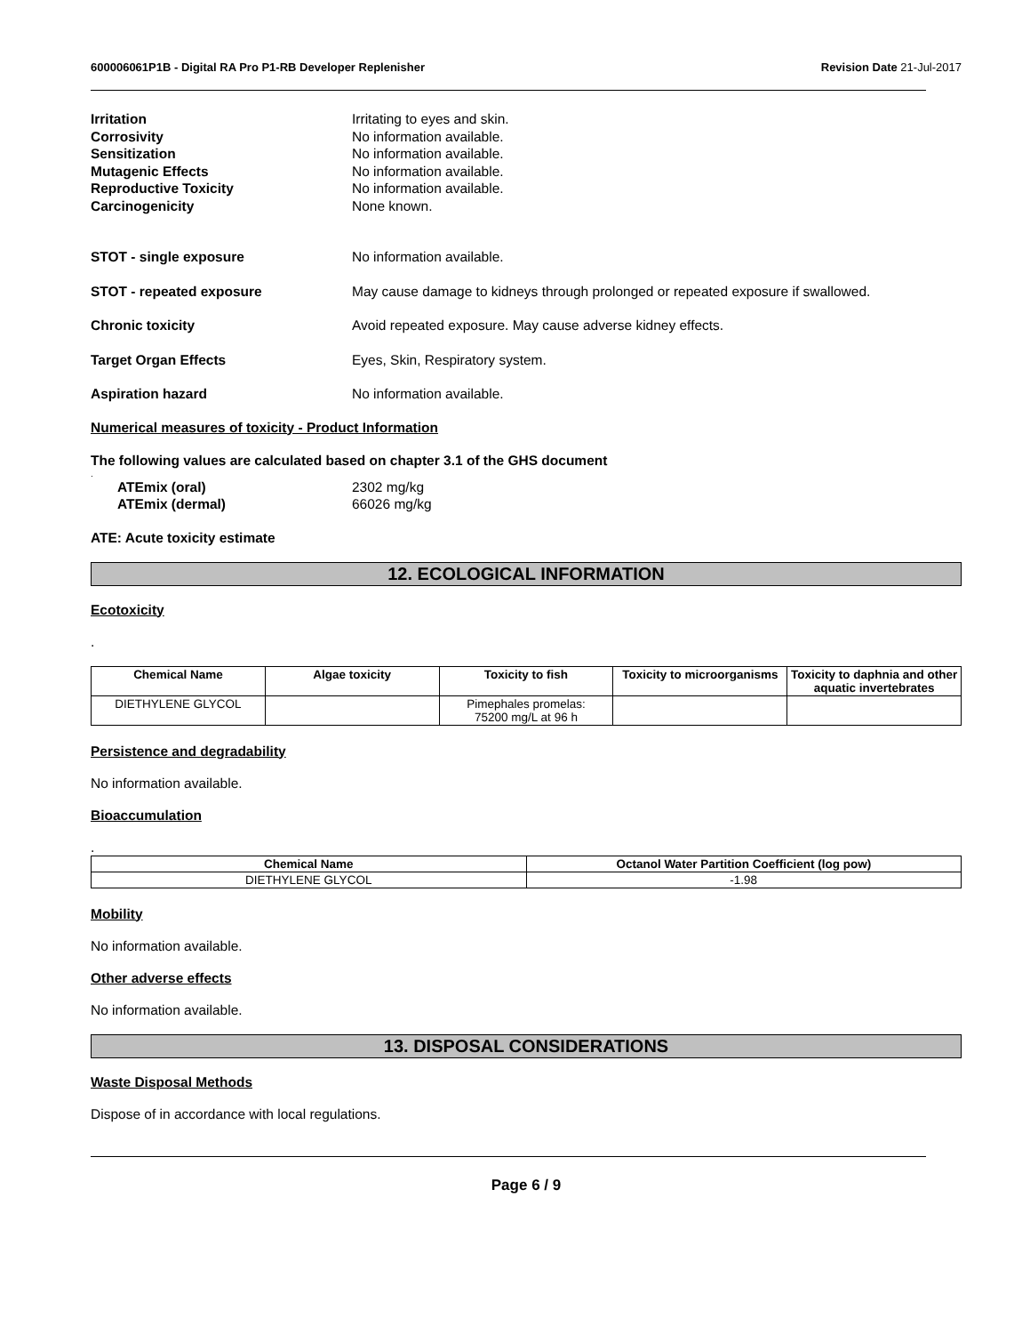600006061P1B - Digital RA Pro P1-RB Developer Replenisher
Revision Date 21-Jul-2017
Irritation Irritating to eyes and skin.
Corrosivity No information available.
Sensitization No information available.
Mutagenic Effects No information available.
Reproductive Toxicity No information available.
Carcinogenicity None known.
STOT - single exposure No information available.
STOT - repeated exposure May cause damage to kidneys through prolonged or repeated exposure if swallowed.
Chronic toxicity Avoid repeated exposure. May cause adverse kidney effects.
Target Organ Effects Eyes, Skin, Respiratory system.
Aspiration hazard No information available.
Numerical measures of toxicity - Product Information
The following values are calculated based on chapter 3.1 of the GHS document
.
ATEmix (oral) 2302 mg/kg
ATEmix (dermal) 66026 mg/kg
ATE: Acute toxicity estimate
12. ECOLOGICAL INFORMATION
Ecotoxicity
.
| Chemical Name | Algae toxicity | Toxicity to fish | Toxicity to microorganisms | Toxicity to daphnia and other aquatic invertebrates |
| --- | --- | --- | --- | --- |
| DIETHYLENE GLYCOL | | Pimephales promelas: 75200 mg/L at 96 h | | |
Persistence and degradability
No information available.
Bioaccumulation
.
| Chemical Name | Octanol Water Partition Coefficient (log pow) |
| --- | --- |
| DIETHYLENE GLYCOL | -1.98 |
Mobility
No information available.
Other adverse effects
No information available.
13. DISPOSAL CONSIDERATIONS
Waste Disposal Methods
Dispose of in accordance with local regulations.
Page 6 / 9